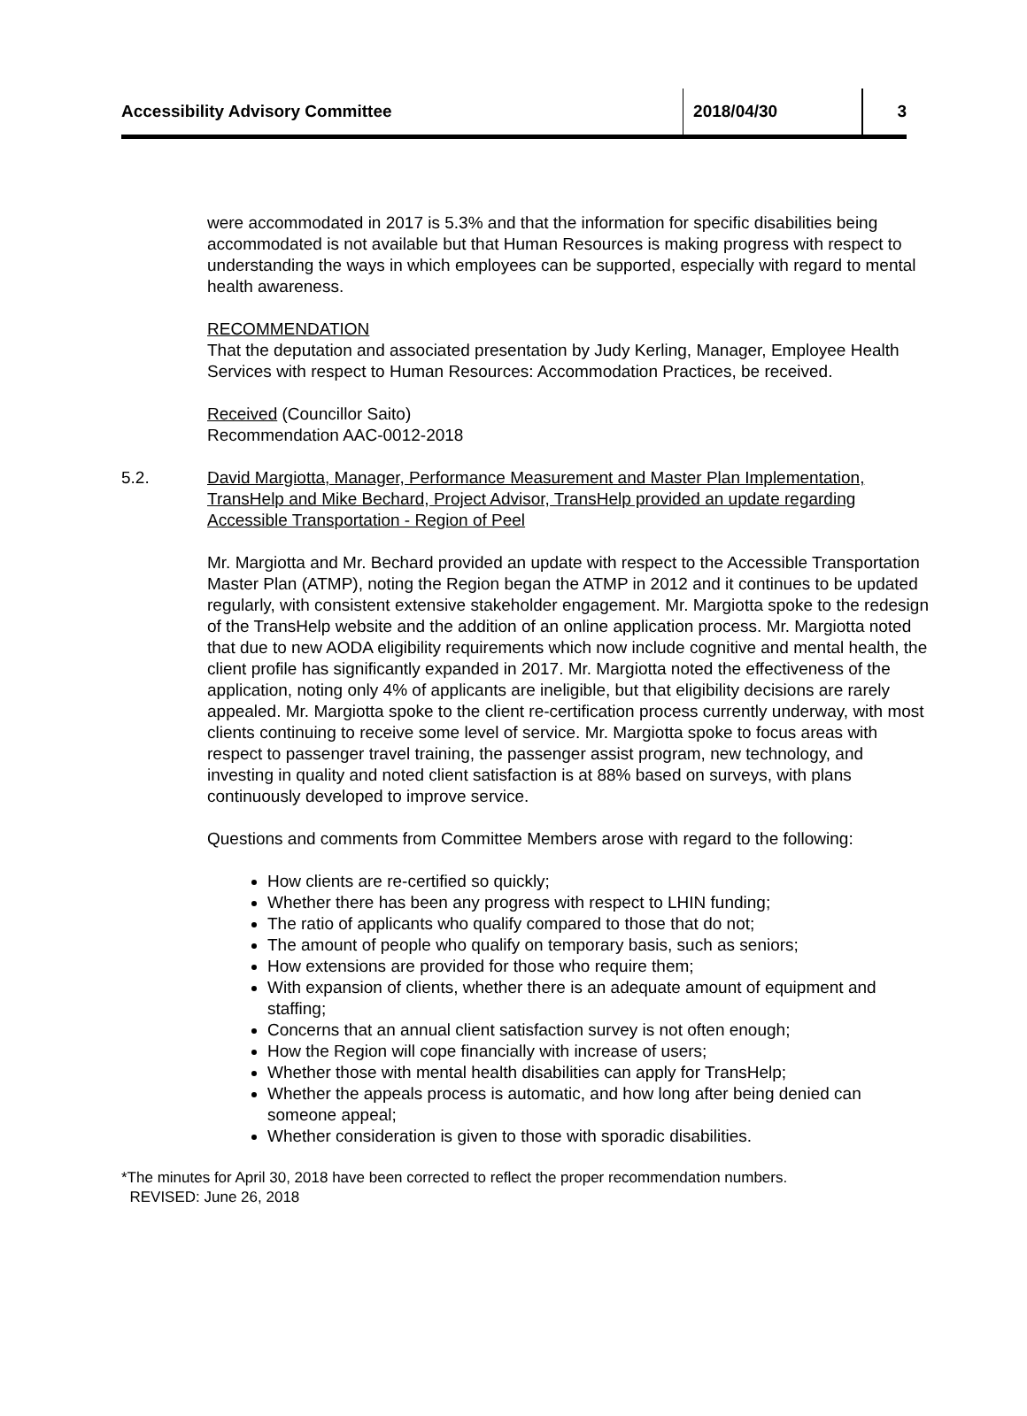Accessibility Advisory Committee 2018/04/30 3
were accommodated in 2017 is 5.3% and that the information for specific disabilities being accommodated is not available but that Human Resources is making progress with respect to understanding the ways in which employees can be supported, especially with regard to mental health awareness.
RECOMMENDATION
That the deputation and associated presentation by Judy Kerling, Manager, Employee Health Services with respect to Human Resources: Accommodation Practices, be received.
Received (Councillor Saito)
Recommendation AAC-0012-2018
5.2. David Margiotta, Manager, Performance Measurement and Master Plan Implementation, TransHelp and Mike Bechard, Project Advisor, TransHelp provided an update regarding Accessible Transportation - Region of Peel
Mr. Margiotta and Mr. Bechard provided an update with respect to the Accessible Transportation Master Plan (ATMP), noting the Region began the ATMP in 2012 and it continues to be updated regularly, with consistent extensive stakeholder engagement. Mr. Margiotta spoke to the redesign of the TransHelp website and the addition of an online application process. Mr. Margiotta noted that due to new AODA eligibility requirements which now include cognitive and mental health, the client profile has significantly expanded in 2017. Mr. Margiotta noted the effectiveness of the application, noting only 4% of applicants are ineligible, but that eligibility decisions are rarely appealed. Mr. Margiotta spoke to the client re-certification process currently underway, with most clients continuing to receive some level of service. Mr. Margiotta spoke to focus areas with respect to passenger travel training, the passenger assist program, new technology, and investing in quality and noted client satisfaction is at 88% based on surveys, with plans continuously developed to improve service.
Questions and comments from Committee Members arose with regard to the following:
How clients are re-certified so quickly;
Whether there has been any progress with respect to LHIN funding;
The ratio of applicants who qualify compared to those that do not;
The amount of people who qualify on temporary basis, such as seniors;
How extensions are provided for those who require them;
With expansion of clients, whether there is an adequate amount of equipment and staffing;
Concerns that an annual client satisfaction survey is not often enough;
How the Region will cope financially with increase of users;
Whether those with mental health disabilities can apply for TransHelp;
Whether the appeals process is automatic, and how long after being denied can someone appeal;
Whether consideration is given to those with sporadic disabilities.
*The minutes for April 30, 2018 have been corrected to reflect the proper recommendation numbers.
REVISED: June 26, 2018